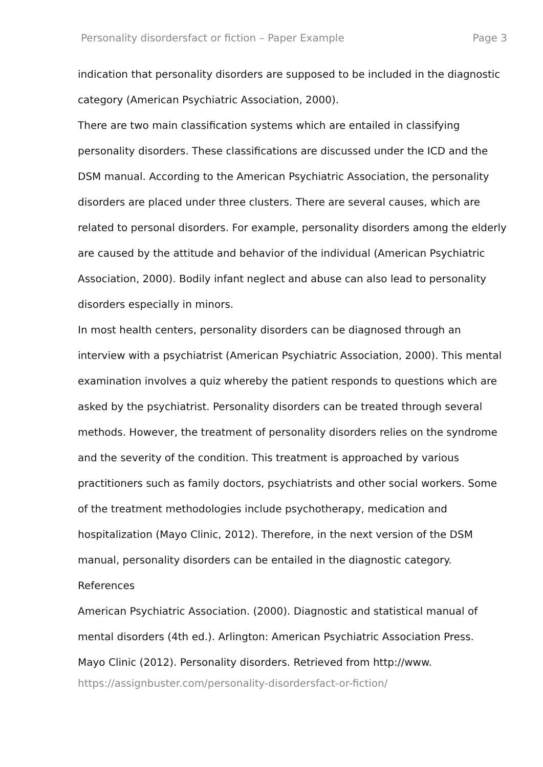Personality disordersfact or fiction – Paper Example Page 3
indication that personality disorders are supposed to be included in the diagnostic category (American Psychiatric Association, 2000).
There are two main classification systems which are entailed in classifying personality disorders. These classifications are discussed under the ICD and the DSM manual. According to the American Psychiatric Association, the personality disorders are placed under three clusters. There are several causes, which are related to personal disorders. For example, personality disorders among the elderly are caused by the attitude and behavior of the individual (American Psychiatric Association, 2000). Bodily infant neglect and abuse can also lead to personality disorders especially in minors.
In most health centers, personality disorders can be diagnosed through an interview with a psychiatrist (American Psychiatric Association, 2000). This mental examination involves a quiz whereby the patient responds to questions which are asked by the psychiatrist. Personality disorders can be treated through several methods. However, the treatment of personality disorders relies on the syndrome and the severity of the condition. This treatment is approached by various practitioners such as family doctors, psychiatrists and other social workers. Some of the treatment methodologies include psychotherapy, medication and hospitalization (Mayo Clinic, 2012). Therefore, in the next version of the DSM manual, personality disorders can be entailed in the diagnostic category.
References
American Psychiatric Association. (2000). Diagnostic and statistical manual of mental disorders (4th ed.). Arlington: American Psychiatric Association Press.
Mayo Clinic (2012). Personality disorders. Retrieved from http://www.
https://assignbuster.com/personality-disordersfact-or-fiction/